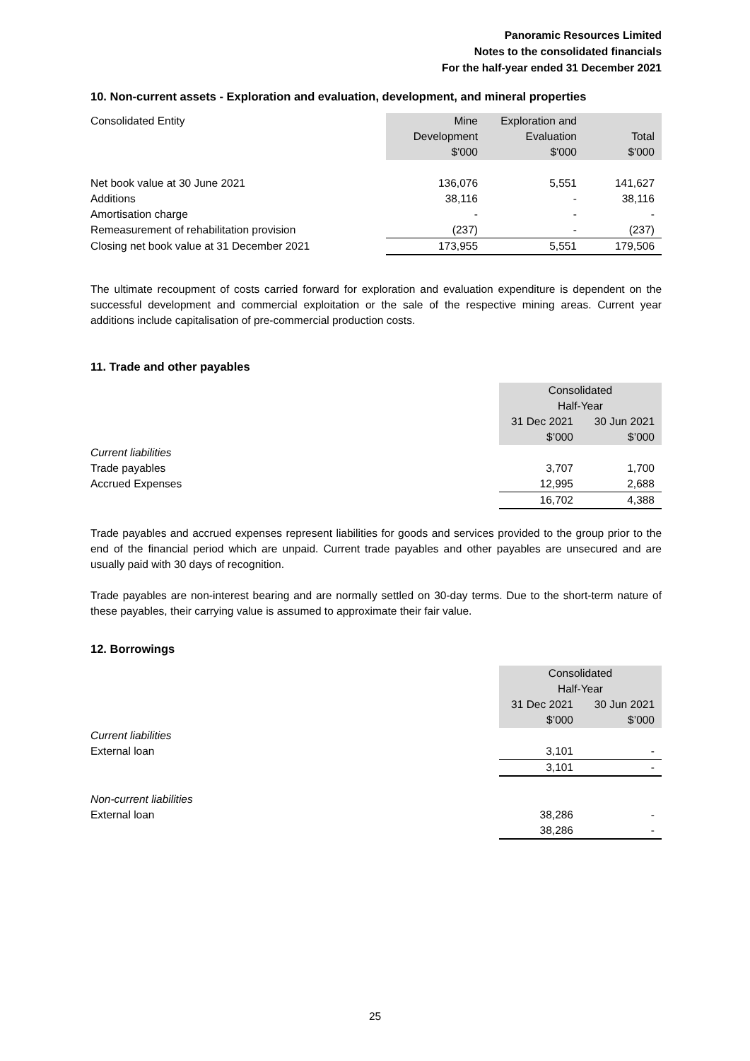Panoramic Resources Limited
Notes to the consolidated financials
For the half-year ended 31 December 2021
10. Non-current assets - Exploration and evaluation, development, and mineral properties
| Consolidated Entity | Mine Development $'000 | Exploration and Evaluation $'000 | Total $'000 |
| --- | --- | --- | --- |
| Net book value at 30 June 2021 | 136,076 | 5,551 | 141,627 |
| Additions | 38,116 | - | 38,116 |
| Amortisation charge | - | - | - |
| Remeasurement of rehabilitation provision | (237) | - | (237) |
| Closing net book value at 31 December 2021 | 173,955 | 5,551 | 179,506 |
The ultimate recoupment of costs carried forward for exploration and evaluation expenditure is dependent on the successful development and commercial exploitation or the sale of the respective mining areas. Current year additions include capitalisation of pre-commercial production costs.
11. Trade and other payables
| | Consolidated Half-Year | |
| --- | --- | --- |
| | 31 Dec 2021 $’000 | 30 Jun 2021 $’000 |
| Current liabilities | | |
| Trade payables | 3,707 | 1,700 |
| Accrued Expenses | 12,995 | 2,688 |
| | 16,702 | 4,388 |
Trade payables and accrued expenses represent liabilities for goods and services provided to the group prior to the end of the financial period which are unpaid. Current trade payables and other payables are unsecured and are usually paid with 30 days of recognition.
Trade payables are non-interest bearing and are normally settled on 30-day terms. Due to the short-term nature of these payables, their carrying value is assumed to approximate their fair value.
12. Borrowings
| | Consolidated Half-Year | |
| --- | --- | --- |
| | 31 Dec 2021 $’000 | 30 Jun 2021 $’000 |
| Current liabilities | | |
| External loan | 3,101 | - |
| | 3,101 | - |
| Non-current liabilities | | |
| External loan | 38,286 | - |
| | 38,286 | - |
25